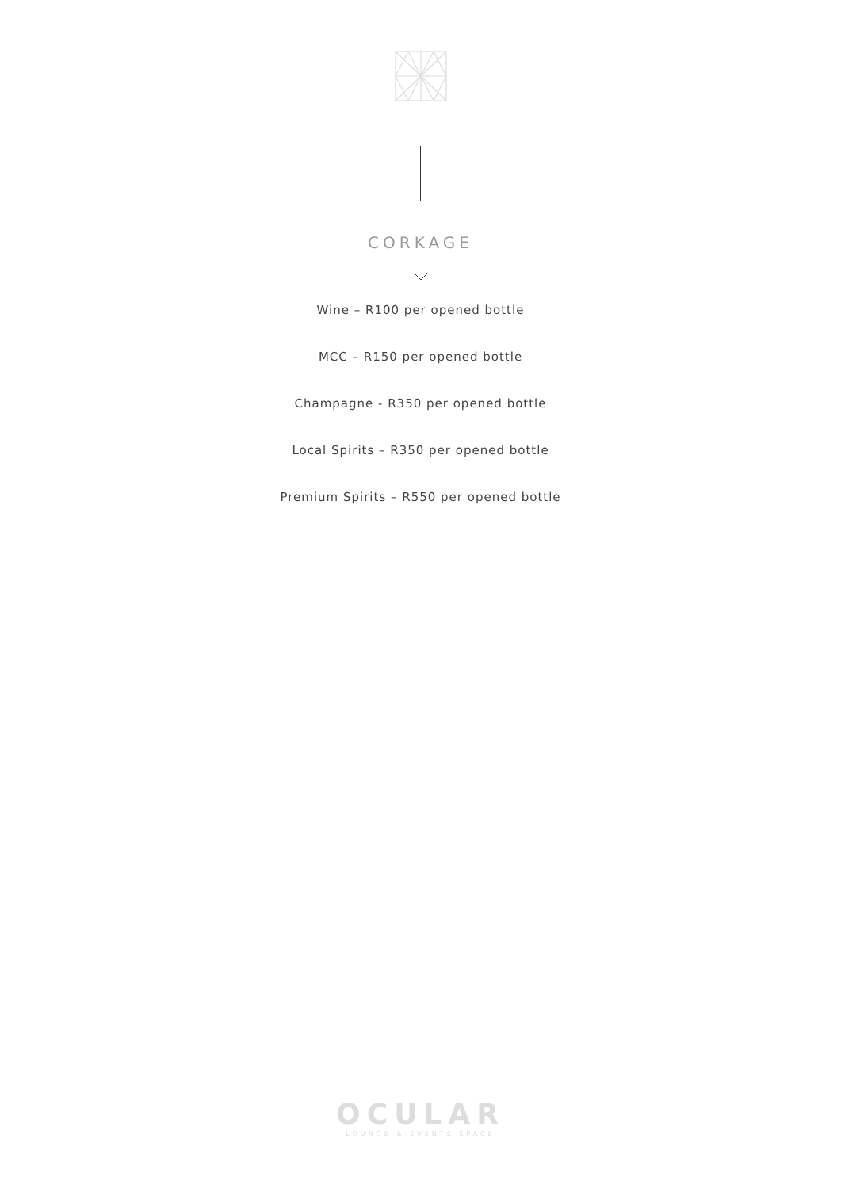CORKAGE
Wine – R100 per opened bottle
MCC – R150 per opened bottle
Champagne - R350 per opened bottle
Local Spirits – R350 per opened bottle
Premium Spirits – R550 per opened bottle
OCULAR
LOUNGE & EVENTS SPACE